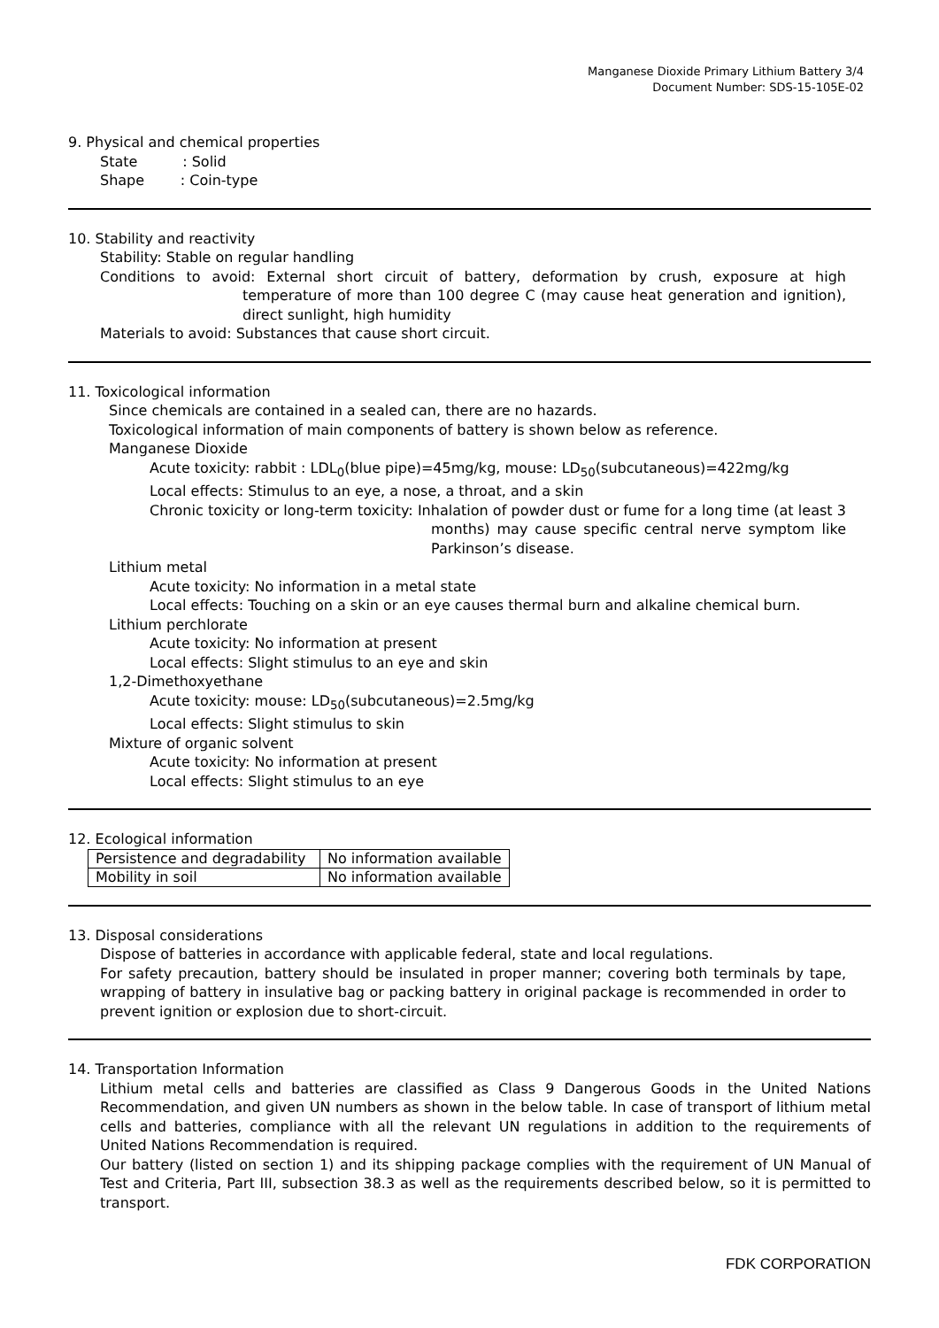Manganese Dioxide Primary Lithium Battery 3/4
Document Number: SDS-15-105E-02
9. Physical and chemical properties
State : Solid
Shape : Coin-type
10. Stability and reactivity
Stability: Stable on regular handling
Conditions to avoid: External short circuit of battery, deformation by crush, exposure at high temperature of more than 100 degree C (may cause heat generation and ignition), direct sunlight, high humidity
Materials to avoid: Substances that cause short circuit.
11. Toxicological information
Since chemicals are contained in a sealed can, there are no hazards.
Toxicological information of main components of battery is shown below as reference.
Manganese Dioxide
Acute toxicity: rabbit : LDL<sub>0</sub>(blue pipe)=45mg/kg, mouse: LD<sub>50</sub>(subcutaneous)=422mg/kg
Local effects: Stimulus to an eye, a nose, a throat, and a skin
Chronic toxicity or long-term toxicity: Inhalation of powder dust or fume for a long time (at least 3 months) may cause specific central nerve symptom like Parkinson’s disease.
Lithium metal
Acute toxicity: No information in a metal state
Local effects: Touching on a skin or an eye causes thermal burn and alkaline chemical burn.
Lithium perchlorate
Acute toxicity: No information at present
Local effects: Slight stimulus to an eye and skin
1,2-Dimethoxyethane
Acute toxicity: mouse: LD<sub>50</sub>(subcutaneous)=2.5mg/kg
Local effects: Slight stimulus to skin
Mixture of organic solvent
Acute toxicity: No information at present
Local effects: Slight stimulus to an eye
12. Ecological information
| Persistence and degradability | No information available |
| Mobility in soil | No information available |
13. Disposal considerations
Dispose of batteries in accordance with applicable federal, state and local regulations.
For safety precaution, battery should be insulated in proper manner; covering both terminals by tape, wrapping of battery in insulative bag or packing battery in original package is recommended in order to prevent ignition or explosion due to short-circuit.
14. Transportation Information
Lithium metal cells and batteries are classified as Class 9 Dangerous Goods in the United Nations Recommendation, and given UN numbers as shown in the below table. In case of transport of lithium metal cells and batteries, compliance with all the relevant UN regulations in addition to the requirements of United Nations Recommendation is required.
Our battery (listed on section 1) and its shipping package complies with the requirement of UN Manual of Test and Criteria, Part III, subsection 38.3 as well as the requirements described below, so it is permitted to transport.
FDK CORPORATION